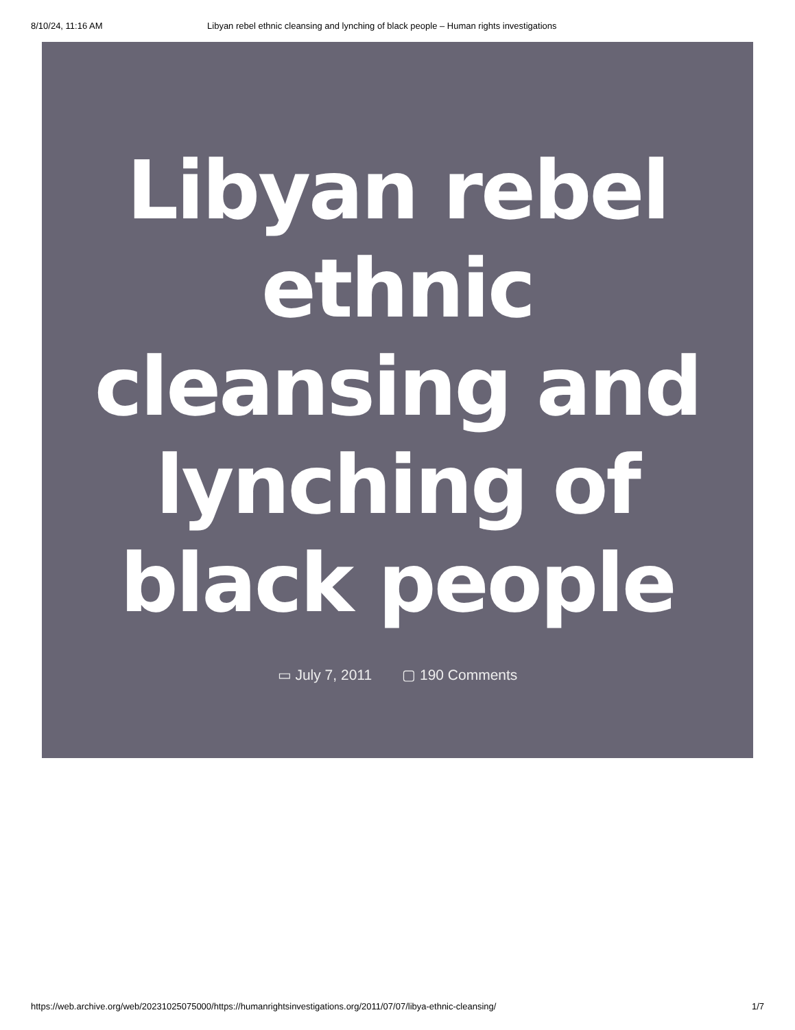8/10/24, 11:16 AM Libyan rebel ethnic cleansing and lynching of black people – Human rights investigations
Libyan rebel ethnic cleansing and lynching of black people
▭ July 7, 2011 ▢ 190 Comments
https://web.archive.org/web/20231025075000/https://humanrightsinvestigations.org/2011/07/07/libya-ethnic-cleansing/ 1/7